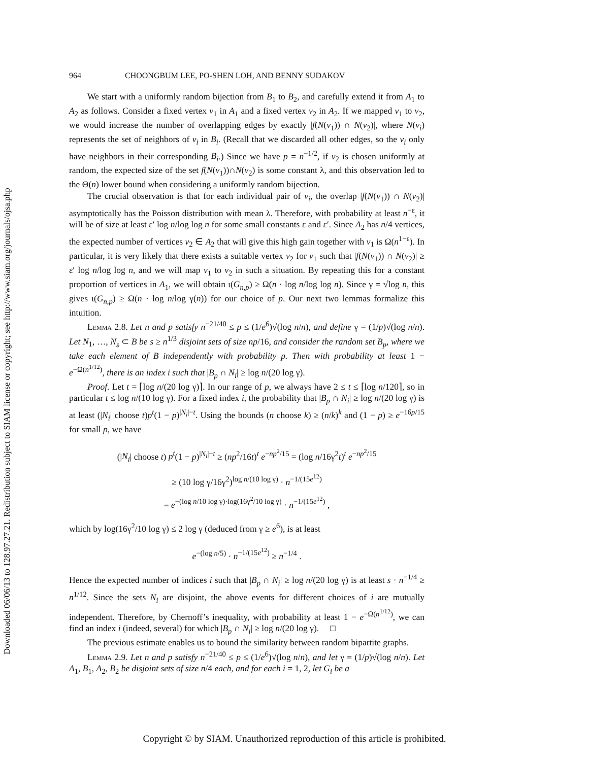Downloaded 06/06/13 to 128.97.27.21. Redistribution subject to SIAM license or copyright; see http://www.siam.org/journals/ojsa.php
964 CHOONGBUM LEE, PO-SHEN LOH, AND BENNY SUDAKOV
We start with a uniformly random bijection from B<sub>1</sub> to B<sub>2</sub>, and carefully extend it from A<sub>1</sub> to A<sub>2</sub> as follows. Consider a fixed vertex v<sub>1</sub> in A<sub>1</sub> and a fixed vertex v<sub>2</sub> in A<sub>2</sub>. If we mapped v<sub>1</sub> to v<sub>2</sub>, we would increase the number of overlapping edges by exactly |f(N(v<sub>1</sub>)) ∩ N(v<sub>2</sub>)|, where N(v<sub>i</sub>) represents the set of neighbors of v<sub>i</sub> in B<sub>i</sub>. (Recall that we discarded all other edges, so the v<sub>i</sub> only have neighbors in their corresponding B<sub>i</sub>.) Since we have p = n<sup>−1/2</sup>, if v<sub>2</sub> is chosen uniformly at random, the expected size of the set f(N(v<sub>1</sub>))∩N(v<sub>2</sub>) is some constant λ, and this observation led to the Θ(n) lower bound when considering a uniformly random bijection.
The crucial observation is that for each individual pair of v<sub>i</sub>, the overlap |f(N(v<sub>1</sub>)) ∩ N(v<sub>2</sub>)| asymptotically has the Poisson distribution with mean λ. Therefore, with probability at least n<sup>−ε</sup>, it will be of size at least ε′ log n/log log n for some small constants ε and ε′. Since A<sub>2</sub> has n/4 vertices, the expected number of vertices v<sub>2</sub> ∈ A<sub>2</sub> that will give this high gain together with v<sub>1</sub> is Ω(n<sup>1−ε</sup>). In particular, it is very likely that there exists a suitable vertex v<sub>2</sub> for v<sub>1</sub> such that |f(N(v<sub>1</sub>)) ∩ N(v<sub>2</sub>)| ≥ ε′ log n/log log n, and we will map v<sub>1</sub> to v<sub>2</sub> in such a situation. By repeating this for a constant proportion of vertices in A<sub>1</sub>, we will obtain ι(G<sub>n,p</sub>) ≥ Ω(n · log n/log log n). Since γ = √log n, this gives ι(G<sub>n,p</sub>) ≥ Ω(n · log n/log γ(n)) for our choice of p. Our next two lemmas formalize this intuition.
Lemma 2.8. Let n and p satisfy n<sup>−21/40</sup> ≤ p ≤ (1/e<sup>6</sup>)√(log n/n), and define γ = (1/p)√(log n/n). Let N<sub>1</sub>, …, N<sub>s</sub> ⊂ B be s ≥ n<sup>1/3</sup> disjoint sets of size np/16, and consider the random set B<sub>p</sub>, where we take each element of B independently with probability p. Then with probability at least 1 − e<sup>−Ω(n<sup>1/12</sup>)</sup>, there is an index i such that |B<sub>p</sub> ∩ N<sub>i</sub>| ≥ log n/(20 log γ).
Proof. Let t = ⌈log n/(20 log γ)⌉. In our range of p, we always have 2 ≤ t ≤ ⌈log n/120⌉, so in particular t ≤ log n/(10 log γ). For a fixed index i, the probability that |B<sub>p</sub> ∩ N<sub>i</sub>| ≥ log n/(20 log γ) is at least (|N<sub>i</sub>| choose t)p<sup>t</sup>(1 − p)<sup>|N<sub>i</sub>|−t</sup>. Using the bounds (n choose k) ≥ (n/k)<sup>k</sup> and (1 − p) ≥ e<sup>−16p/15</sup> for small p, we have
(|N<sub>i</sub>| choose t) p<sup>t</sup>(1 − p)<sup>|N<sub>i</sub>|−t</sup> ≥ (np<sup>2</sup>/16t)<sup>t</sup> e<sup>−np<sup>2</sup>/15</sup> = (log n/16γ<sup>2</sup>t)<sup>t</sup> e<sup>−np<sup>2</sup>/15</sup>
≥ (10 log γ/16γ<sup>2</sup>)<sup>log n/(10 log γ)</sup> · n<sup>−1/(15e<sup>12</sup>)</sup>
= e<sup>−(log n/10 log γ)·log(16γ<sup>2</sup>/10 log γ)</sup> · n<sup>−1/(15e<sup>12</sup>)</sup> ,
which by log(16γ<sup>2</sup>/10 log γ) ≤ 2 log γ (deduced from γ ≥ e<sup>6</sup>), is at least
e<sup>−(log n/5)</sup> · n<sup>−1/(15e<sup>12</sup>)</sup> ≥ n<sup>−1/4</sup> .
Hence the expected number of indices i such that |B<sub>p</sub> ∩ N<sub>i</sub>| ≥ log n/(20 log γ) is at least s · n<sup>−1/4</sup> ≥ n<sup>1/12</sup>. Since the sets N<sub>i</sub> are disjoint, the above events for different choices of i are mutually independent. Therefore, by Chernoff’s inequality, with probability at least 1 − e<sup>−Ω(n<sup>1/12</sup>)</sup>, we can find an index i (indeed, several) for which |B<sub>p</sub> ∩ N<sub>i</sub>| ≥ log n/(20 log γ). □
The previous estimate enables us to bound the similarity between random bipartite graphs.
Lemma 2.9. Let n and p satisfy n<sup>−21/40</sup> ≤ p ≤ (1/e<sup>6</sup>)√(log n/n), and let γ = (1/p)√(log n/n). Let A<sub>1</sub>, B<sub>1</sub>, A<sub>2</sub>, B<sub>2</sub> be disjoint sets of size n/4 each, and for each i = 1, 2, let G<sub>i</sub> be a
Copyright © by SIAM. Unauthorized reproduction of this article is prohibited.